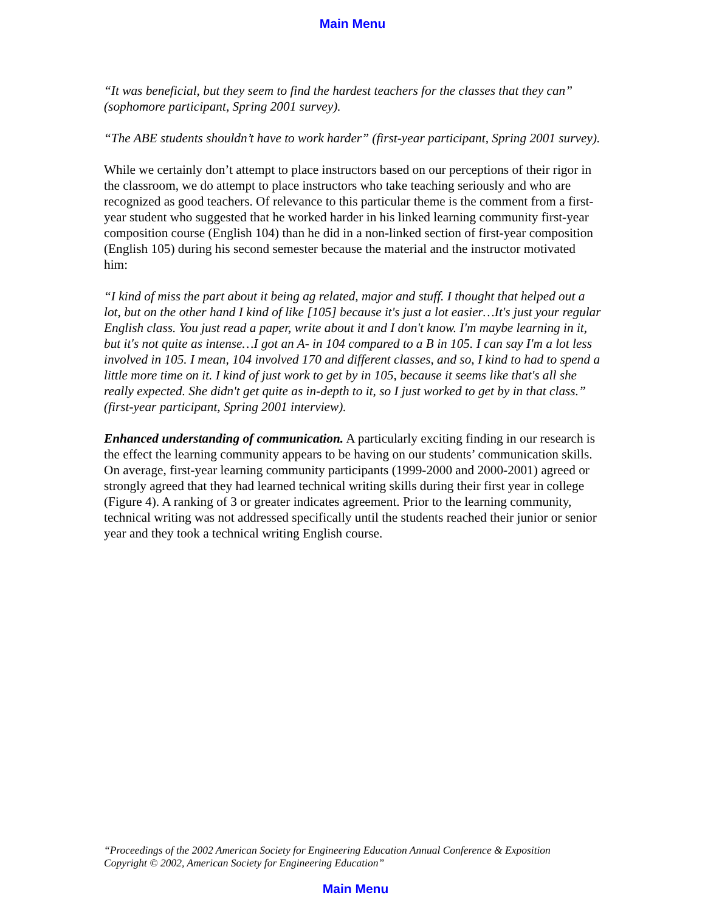Main Menu
“It was beneficial, but they seem to find the hardest teachers for the classes that they can” (sophomore participant, Spring 2001 survey).
“The ABE students shouldn’t have to work harder” (first-year participant, Spring 2001 survey).
While we certainly don’t attempt to place instructors based on our perceptions of their rigor in the classroom, we do attempt to place instructors who take teaching seriously and who are recognized as good teachers. Of relevance to this particular theme is the comment from a first-year student who suggested that he worked harder in his linked learning community first-year composition course (English 104) than he did in a non-linked section of first-year composition (English 105) during his second semester because the material and the instructor motivated him:
“I kind of miss the part about it being ag related, major and stuff. I thought that helped out a lot, but on the other hand I kind of like [105] because it's just a lot easier…It's just your regular English class. You just read a paper, write about it and I don't know. I'm maybe learning in it, but it's not quite as intense…I got an A- in 104 compared to a B in 105. I can say I'm a lot less involved in 105. I mean, 104 involved 170 and different classes, and so, I kind to had to spend a little more time on it. I kind of just work to get by in 105, because it seems like that's all she really expected. She didn't get quite as in-depth to it, so I just worked to get by in that class.” (first-year participant, Spring 2001 interview).
Enhanced understanding of communication. A particularly exciting finding in our research is the effect the learning community appears to be having on our students’ communication skills. On average, first-year learning community participants (1999-2000 and 2000-2001) agreed or strongly agreed that they had learned technical writing skills during their first year in college (Figure 4). A ranking of 3 or greater indicates agreement. Prior to the learning community, technical writing was not addressed specifically until the students reached their junior or senior year and they took a technical writing English course.
“Proceedings of the 2002 American Society for Engineering Education Annual Conference & Exposition
Copyright © 2002, American Society for Engineering Education”
Main Menu